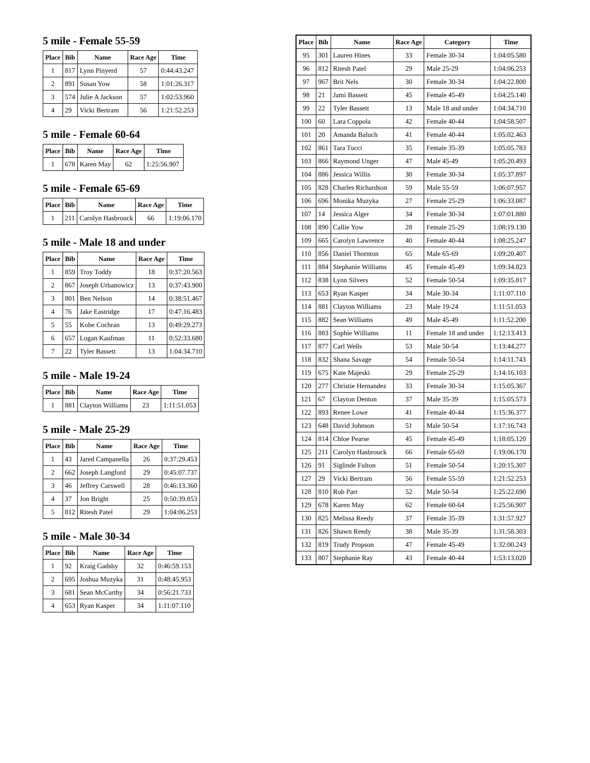5 mile - Female 55-59
| Place | Bib | Name | Race Age | Time |
| --- | --- | --- | --- | --- |
| 1 | 817 | Lynn Pinyerd | 57 | 0:44:43.247 |
| 2 | 891 | Susan Yow | 58 | 1:01:26.317 |
| 3 | 574 | Julie A Jackson | 57 | 1:02:53.960 |
| 4 | 29 | Vicki Bertram | 56 | 1:21:52.253 |
5 mile - Female 60-64
| Place | Bib | Name | Race Age | Time |
| --- | --- | --- | --- | --- |
| 1 | 678 | Karen May | 62 | 1:25:56.907 |
5 mile - Female 65-69
| Place | Bib | Name | Race Age | Time |
| --- | --- | --- | --- | --- |
| 1 | 211 | Carolyn Hasbrouck | 66 | 1:19:06.170 |
5 mile - Male 18 and under
| Place | Bib | Name | Race Age | Time |
| --- | --- | --- | --- | --- |
| 1 | 859 | Troy Toddy | 18 | 0:37:20.563 |
| 2 | 867 | Joseph Urbanowicz | 13 | 0:37:43.900 |
| 3 | 801 | Ben Nelson | 14 | 0:38:51.467 |
| 4 | 76 | Jake Eastridge | 17 | 0:47:16.483 |
| 5 | 55 | Kobe Cochran | 13 | 0:49:29.273 |
| 6 | 657 | Logan Kaufman | 11 | 0:52:33.680 |
| 7 | 22 | Tyler Bassett | 13 | 1:04:34.710 |
5 mile - Male 19-24
| Place | Bib | Name | Race Age | Time |
| --- | --- | --- | --- | --- |
| 1 | 881 | Clayton Williams | 23 | 1:11:51.053 |
5 mile - Male 25-29
| Place | Bib | Name | Race Age | Time |
| --- | --- | --- | --- | --- |
| 1 | 43 | Jared Campanella | 26 | 0:37:29.453 |
| 2 | 662 | Joseph Langford | 29 | 0:45:07.737 |
| 3 | 46 | Jeffrey Carswell | 28 | 0:46:13.360 |
| 4 | 37 | Jon Bright | 25 | 0:50:39.853 |
| 5 | 812 | Ritesh Patel | 29 | 1:04:06.253 |
5 mile - Male 30-34
| Place | Bib | Name | Race Age | Time |
| --- | --- | --- | --- | --- |
| 1 | 92 | Kraig Gadsby | 32 | 0:46:59.153 |
| 2 | 695 | Joshua Muzyka | 31 | 0:48:45.953 |
| 3 | 681 | Sean McCarthy | 34 | 0:56:21.733 |
| 4 | 653 | Ryan Kasper | 34 | 1:11:07.110 |
| Place | Bib | Name | Race Age | Category | Time |
| --- | --- | --- | --- | --- | --- |
| 95 | 301 | Lauren Hines | 33 | Female 30-34 | 1:04:05.580 |
| 96 | 812 | Ritesh Patel | 29 | Male 25-29 | 1:04:06.253 |
| 97 | 967 | Brit Nels | 30 | Female 30-34 | 1:04:22.800 |
| 98 | 21 | Jami Bassett | 45 | Female 45-49 | 1:04:25.140 |
| 99 | 22 | Tyler Bassett | 13 | Male 18 and under | 1:04:34.710 |
| 100 | 60 | Lara Coppola | 42 | Female 40-44 | 1:04:58.507 |
| 101 | 20 | Amanda Baluch | 41 | Female 40-44 | 1:05:02.463 |
| 102 | 861 | Tara Tucci | 35 | Female 35-39 | 1:05:05.783 |
| 103 | 866 | Raymond Unger | 47 | Male 45-49 | 1:05:20.493 |
| 104 | 886 | Jessica Willis | 30 | Female 30-34 | 1:05:37.897 |
| 105 | 828 | Charles Richardson | 59 | Male 55-59 | 1:06:07.957 |
| 106 | 696 | Monika Muzyka | 27 | Female 25-29 | 1:06:33.087 |
| 107 | 14 | Jessica Alger | 34 | Female 30-34 | 1:07:01.880 |
| 108 | 890 | Callie Yow | 28 | Female 25-29 | 1:08:19.130 |
| 109 | 665 | Carolyn Lawrence | 40 | Female 40-44 | 1:08:25.247 |
| 110 | 856 | Daniel Thornton | 65 | Male 65-69 | 1:09:20.407 |
| 111 | 884 | Stephanie Williams | 45 | Female 45-49 | 1:09:34.823 |
| 112 | 838 | Lynn Silvers | 52 | Female 50-54 | 1:09:35.817 |
| 113 | 653 | Ryan Kasper | 34 | Male 30-34 | 1:11:07.110 |
| 114 | 881 | Clayton Williams | 23 | Male 19-24 | 1:11:51.053 |
| 115 | 882 | Sean Williams | 49 | Male 45-49 | 1:11:52.200 |
| 116 | 883 | Sophie Williams | 11 | Female 18 and under | 1:12:13.413 |
| 117 | 877 | Carl Wells | 53 | Male 50-54 | 1:13:44.277 |
| 118 | 832 | Shana Savage | 54 | Female 50-54 | 1:14:11.743 |
| 119 | 675 | Kate Majeski | 29 | Female 25-29 | 1:14:16.103 |
| 120 | 277 | Christie Hernandez | 33 | Female 30-34 | 1:15:05.367 |
| 121 | 67 | Clayton Denton | 37 | Male 35-39 | 1:15:05.573 |
| 122 | 893 | Renee Lowe | 41 | Female 40-44 | 1:15:36.377 |
| 123 | 648 | David Johnson | 51 | Male 50-54 | 1:17:16.743 |
| 124 | 814 | Chloe Pearse | 45 | Female 45-49 | 1:18:05.120 |
| 125 | 211 | Carolyn Hasbrouck | 66 | Female 65-69 | 1:19:06.170 |
| 126 | 91 | Siglinde Fulton | 51 | Female 50-54 | 1:20:15.307 |
| 127 | 29 | Vicki Bertram | 56 | Female 55-59 | 1:21:52.253 |
| 128 | 810 | Rob Parr | 52 | Male 50-54 | 1:25:22.690 |
| 129 | 678 | Karen May | 62 | Female 60-64 | 1:25:56.907 |
| 130 | 825 | Melissa Reedy | 37 | Female 35-39 | 1:31:57.927 |
| 131 | 826 | Shawn Reedy | 38 | Male 35-39 | 1:31:58.303 |
| 132 | 819 | Trudy Propson | 47 | Female 45-49 | 1:32:00.243 |
| 133 | 807 | Stephanie Ray | 43 | Female 40-44 | 1:53:13.020 |